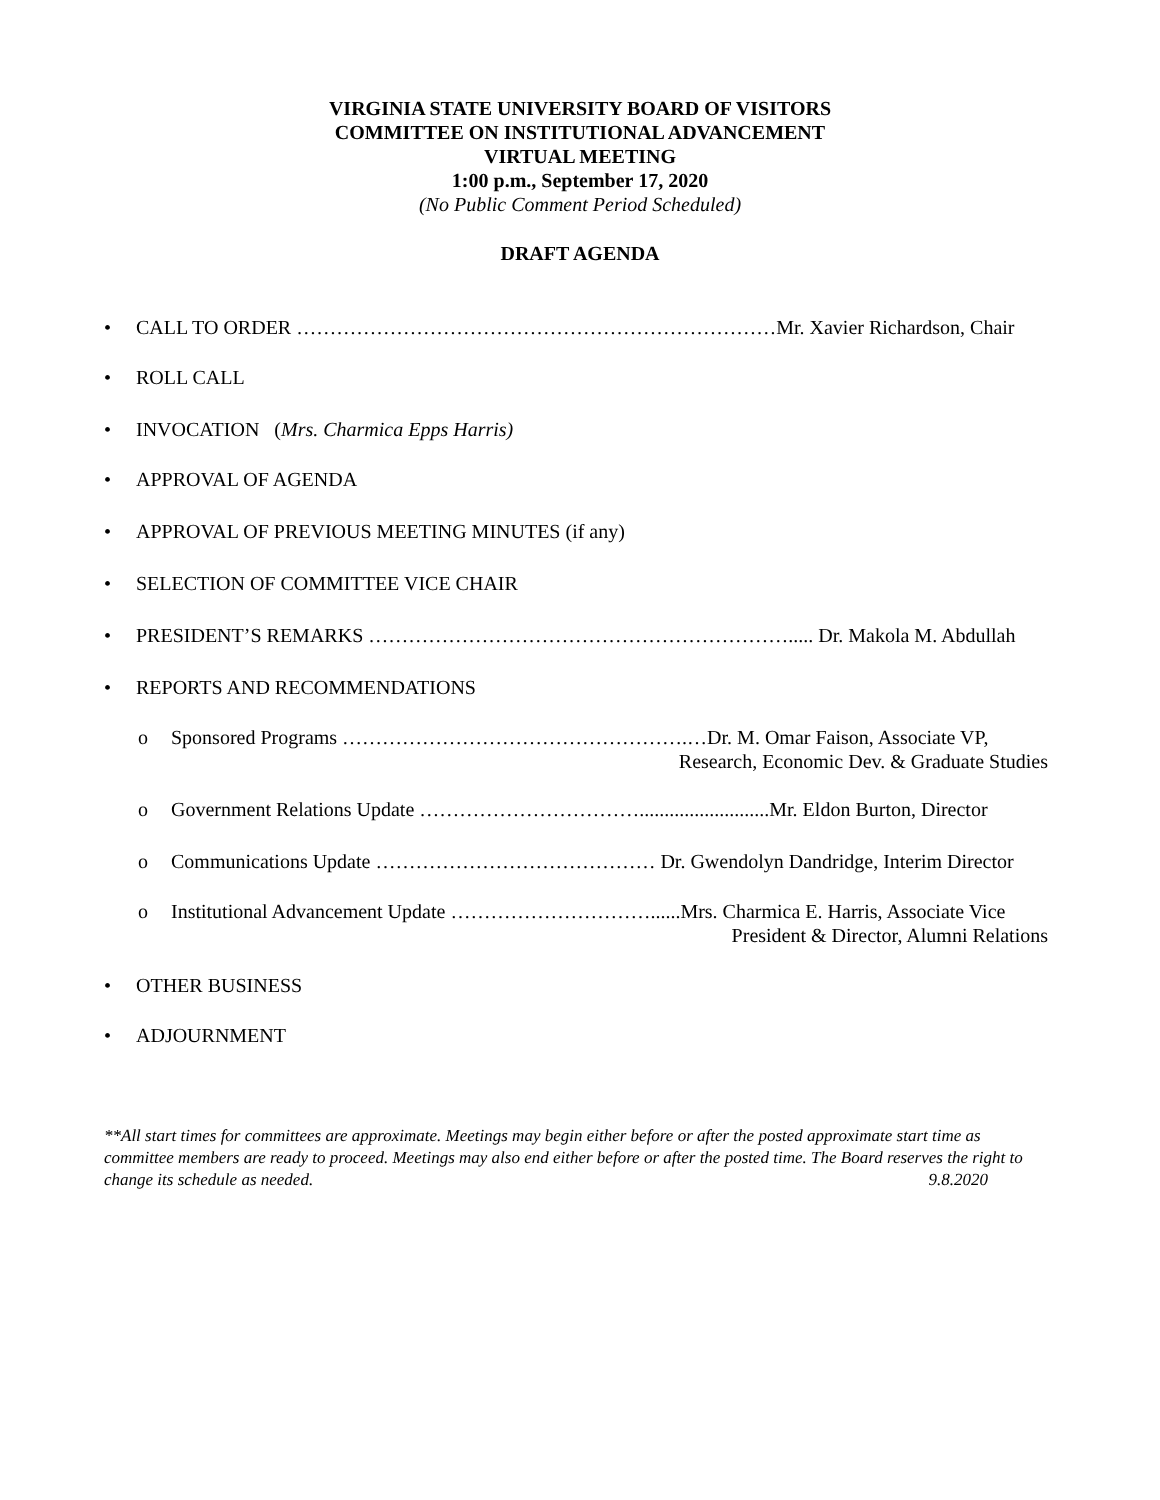VIRGINIA STATE UNIVERSITY BOARD OF VISITORS
COMMITTEE ON INSTITUTIONAL ADVANCEMENT
VIRTUAL MEETING
1:00 p.m., September 17, 2020
(No Public Comment Period Scheduled)
DRAFT AGENDA
• CALL TO ORDER ………………………………………………………………Mr. Xavier Richardson, Chair
• ROLL CALL
• INVOCATION (Mrs. Charmica Epps Harris)
• APPROVAL OF AGENDA
• APPROVAL OF PREVIOUS MEETING MINUTES (if any)
• SELECTION OF COMMITTEE VICE CHAIR
• PRESIDENT’S REMARKS ………………………………………………………..... Dr. Makola M. Abdullah
• REPORTS AND RECOMMENDATIONS
o Sponsored Programs …………………………………………….…Dr. M. Omar Faison, Associate VP,
Research, Economic Dev. & Graduate Studies
o Government Relations Update ……………………………..........................Mr. Eldon Burton, Director
o Communications Update …………………………………… Dr. Gwendolyn Dandridge, Interim Director
o Institutional Advancement Update …………………………......Mrs. Charmica E. Harris, Associate Vice
President & Director, Alumni Relations
• OTHER BUSINESS
• ADJOURNMENT
**All start times for committees are approximate. Meetings may begin either before or after the posted approximate start time as committee members are ready to proceed. Meetings may also end either before or after the posted time. The Board reserves the right to change its schedule as needed. 9.8.2020